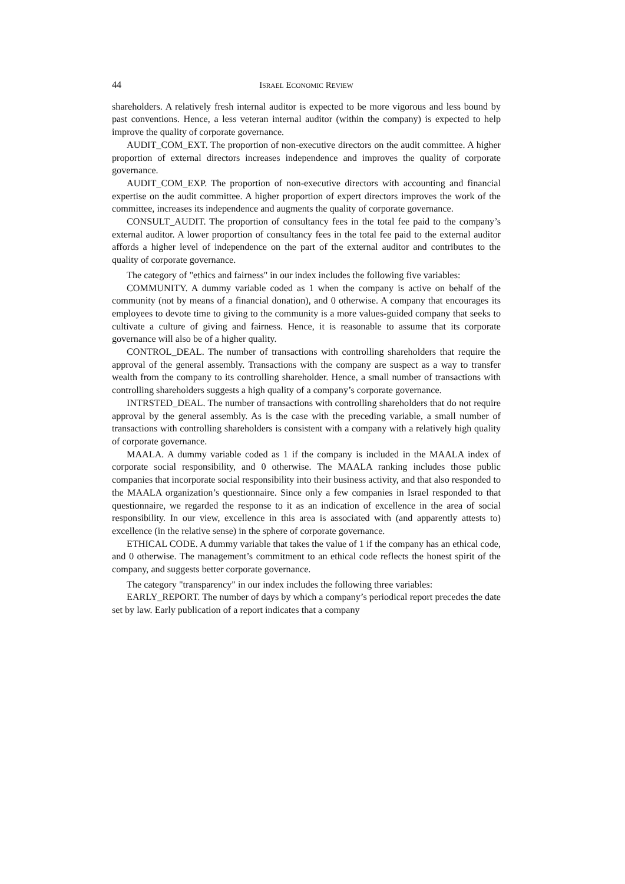44 ISRAEL ECONOMIC REVIEW
shareholders. A relatively fresh internal auditor is expected to be more vigorous and less bound by past conventions. Hence, a less veteran internal auditor (within the company) is expected to help improve the quality of corporate governance.
AUDIT_COM_EXT. The proportion of non-executive directors on the audit committee. A higher proportion of external directors increases independence and improves the quality of corporate governance.
AUDIT_COM_EXP. The proportion of non-executive directors with accounting and financial expertise on the audit committee. A higher proportion of expert directors improves the work of the committee, increases its independence and augments the quality of corporate governance.
CONSULT_AUDIT. The proportion of consultancy fees in the total fee paid to the company’s external auditor. A lower proportion of consultancy fees in the total fee paid to the external auditor affords a higher level of independence on the part of the external auditor and contributes to the quality of corporate governance.
The category of "ethics and fairness" in our index includes the following five variables:
COMMUNITY. A dummy variable coded as 1 when the company is active on behalf of the community (not by means of a financial donation), and 0 otherwise. A company that encourages its employees to devote time to giving to the community is a more values-guided company that seeks to cultivate a culture of giving and fairness. Hence, it is reasonable to assume that its corporate governance will also be of a higher quality.
CONTROL_DEAL. The number of transactions with controlling shareholders that require the approval of the general assembly. Transactions with the company are suspect as a way to transfer wealth from the company to its controlling shareholder. Hence, a small number of transactions with controlling shareholders suggests a high quality of a company’s corporate governance.
INTRSTED_DEAL. The number of transactions with controlling shareholders that do not require approval by the general assembly. As is the case with the preceding variable, a small number of transactions with controlling shareholders is consistent with a company with a relatively high quality of corporate governance.
MAALA. A dummy variable coded as 1 if the company is included in the MAALA index of corporate social responsibility, and 0 otherwise. The MAALA ranking includes those public companies that incorporate social responsibility into their business activity, and that also responded to the MAALA organization’s questionnaire. Since only a few companies in Israel responded to that questionnaire, we regarded the response to it as an indication of excellence in the area of social responsibility. In our view, excellence in this area is associated with (and apparently attests to) excellence (in the relative sense) in the sphere of corporate governance.
ETHICAL CODE. A dummy variable that takes the value of 1 if the company has an ethical code, and 0 otherwise. The management’s commitment to an ethical code reflects the honest spirit of the company, and suggests better corporate governance.
The category "transparency" in our index includes the following three variables:
EARLY_REPORT. The number of days by which a company’s periodical report precedes the date set by law. Early publication of a report indicates that a company